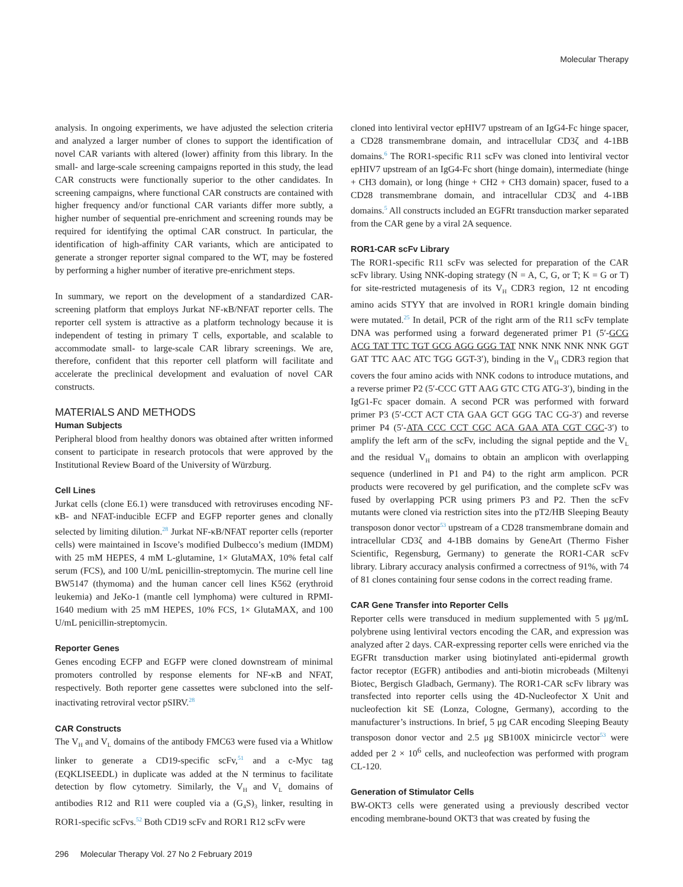Molecular Therapy
analysis. In ongoing experiments, we have adjusted the selection criteria and analyzed a larger number of clones to support the identification of novel CAR variants with altered (lower) affinity from this library. In the small- and large-scale screening campaigns reported in this study, the lead CAR constructs were functionally superior to the other candidates. In screening campaigns, where functional CAR constructs are contained with higher frequency and/or functional CAR variants differ more subtly, a higher number of sequential pre-enrichment and screening rounds may be required for identifying the optimal CAR construct. In particular, the identification of high-affinity CAR variants, which are anticipated to generate a stronger reporter signal compared to the WT, may be fostered by performing a higher number of iterative pre-enrichment steps.
In summary, we report on the development of a standardized CAR-screening platform that employs Jurkat NF-κB/NFAT reporter cells. The reporter cell system is attractive as a platform technology because it is independent of testing in primary T cells, exportable, and scalable to accommodate small- to large-scale CAR library screenings. We are, therefore, confident that this reporter cell platform will facilitate and accelerate the preclinical development and evaluation of novel CAR constructs.
MATERIALS AND METHODS
Human Subjects
Peripheral blood from healthy donors was obtained after written informed consent to participate in research protocols that were approved by the Institutional Review Board of the University of Würzburg.
Cell Lines
Jurkat cells (clone E6.1) were transduced with retroviruses encoding NF-κB- and NFAT-inducible ECFP and EGFP reporter genes and clonally selected by limiting dilution.<sup>28</sup> Jurkat NF-κB/NFAT reporter cells (reporter cells) were maintained in Iscove’s modified Dulbecco’s medium (IMDM) with 25 mM HEPES, 4 mM L-glutamine, 1× GlutaMAX, 10% fetal calf serum (FCS), and 100 U/mL penicillin-streptomycin. The murine cell line BW5147 (thymoma) and the human cancer cell lines K562 (erythroid leukemia) and JeKo-1 (mantle cell lymphoma) were cultured in RPMI-1640 medium with 25 mM HEPES, 10% FCS, 1× GlutaMAX, and 100 U/mL penicillin-streptomycin.
Reporter Genes
Genes encoding ECFP and EGFP were cloned downstream of minimal promoters controlled by response elements for NF-κB and NFAT, respectively. Both reporter gene cassettes were subcloned into the self-inactivating retroviral vector pSIRV.<sup>28</sup>
CAR Constructs
The V<sub>H</sub> and V<sub>L</sub> domains of the antibody FMC63 were fused via a Whitlow linker to generate a CD19-specific scFv,<sup>51</sup> and a c-Myc tag (EQKLISEEDL) in duplicate was added at the N terminus to facilitate detection by flow cytometry. Similarly, the V<sub>H</sub> and V<sub>L</sub> domains of antibodies R12 and R11 were coupled via a (G<sub>4</sub>S)<sub>3</sub> linker, resulting in ROR1-specific scFvs.<sup>52</sup> Both CD19 scFv and ROR1 R12 scFv were
cloned into lentiviral vector epHIV7 upstream of an IgG4-Fc hinge spacer, a CD28 transmembrane domain, and intracellular CD3ζ and 4-1BB domains.<sup>6</sup> The ROR1-specific R11 scFv was cloned into lentiviral vector epHIV7 upstream of an IgG4-Fc short (hinge domain), intermediate (hinge + CH3 domain), or long (hinge + CH2 + CH3 domain) spacer, fused to a CD28 transmembrane domain, and intracellular CD3ζ and 4-1BB domains.<sup>5</sup> All constructs included an EGFRt transduction marker separated from the CAR gene by a viral 2A sequence.
ROR1-CAR scFv Library
The ROR1-specific R11 scFv was selected for preparation of the CAR scFv library. Using NNK-doping strategy (N = A, C, G, or T; K = G or T) for site-restricted mutagenesis of its V<sub>H</sub> CDR3 region, 12 nt encoding amino acids STYY that are involved in ROR1 kringle domain binding were mutated.<sup>25</sup> In detail, PCR of the right arm of the R11 scFv template DNA was performed using a forward degenerated primer P1 (5′-GCG ACG TAT TTC TGT GCG AGG GGG TAT NNK NNK NNK NNK GGT GAT TTC AAC ATC TGG GGT-3′), binding in the V<sub>H</sub> CDR3 region that covers the four amino acids with NNK codons to introduce mutations, and a reverse primer P2 (5′-CCC GTT AAG GTC CTG ATG-3′), binding in the IgG1-Fc spacer domain. A second PCR was performed with forward primer P3 (5′-CCT ACT CTA GAA GCT GGG TAC CG-3′) and reverse primer P4 (5′-ATA CCC CCT CGC ACA GAA ATA CGT CGC-3′) to amplify the left arm of the scFv, including the signal peptide and the V<sub>L</sub> and the residual V<sub>H</sub> domains to obtain an amplicon with overlapping sequence (underlined in P1 and P4) to the right arm amplicon. PCR products were recovered by gel purification, and the complete scFv was fused by overlapping PCR using primers P3 and P2. Then the scFv mutants were cloned via restriction sites into the pT2/HB Sleeping Beauty transposon donor vector<sup>53</sup> upstream of a CD28 transmembrane domain and intracellular CD3ζ and 4-1BB domains by GeneArt (Thermo Fisher Scientific, Regensburg, Germany) to generate the ROR1-CAR scFv library. Library accuracy analysis confirmed a correctness of 91%, with 74 of 81 clones containing four sense codons in the correct reading frame.
CAR Gene Transfer into Reporter Cells
Reporter cells were transduced in medium supplemented with 5 μg/mL polybrene using lentiviral vectors encoding the CAR, and expression was analyzed after 2 days. CAR-expressing reporter cells were enriched via the EGFRt transduction marker using biotinylated anti-epidermal growth factor receptor (EGFR) antibodies and anti-biotin microbeads (Miltenyi Biotec, Bergisch Gladbach, Germany). The ROR1-CAR scFv library was transfected into reporter cells using the 4D-Nucleofector X Unit and nucleofection kit SE (Lonza, Cologne, Germany), according to the manufacturer’s instructions. In brief, 5 μg CAR encoding Sleeping Beauty transposon donor vector and 2.5 μg SB100X minicircle vector<sup>53</sup> were added per 2 × 10<sup>6</sup> cells, and nucleofection was performed with program CL-120.
Generation of Stimulator Cells
BW-OKT3 cells were generated using a previously described vector encoding membrane-bound OKT3 that was created by fusing the
296 Molecular Therapy Vol. 27 No 2 February 2019